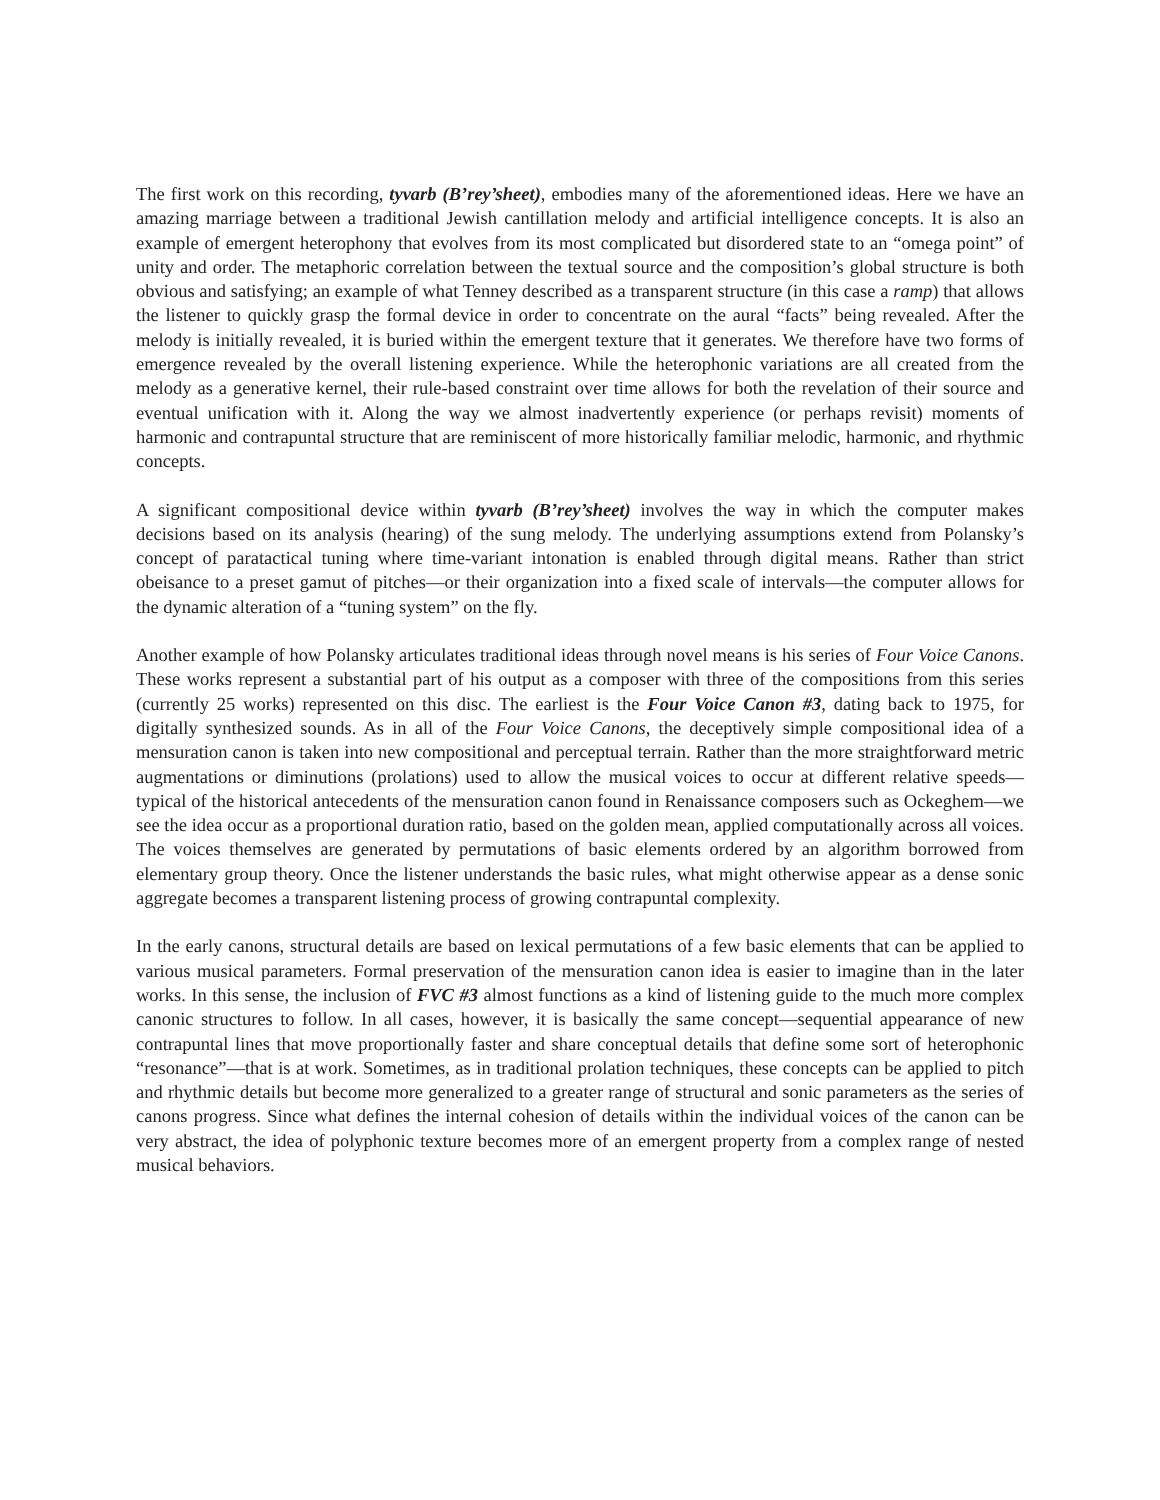The first work on this recording, tyvarb (B’rey’sheet), embodies many of the aforementioned ideas. Here we have an amazing marriage between a traditional Jewish cantillation melody and artificial intelligence concepts. It is also an example of emergent heterophony that evolves from its most complicated but disordered state to an “omega point” of unity and order. The metaphoric correlation between the textual source and the composition’s global structure is both obvious and satisfying; an example of what Tenney described as a transparent structure (in this case a ramp) that allows the listener to quickly grasp the formal device in order to concentrate on the aural “facts” being revealed. After the melody is initially revealed, it is buried within the emergent texture that it generates. We therefore have two forms of emergence revealed by the overall listening experience. While the heterophonic variations are all created from the melody as a generative kernel, their rule-based constraint over time allows for both the revelation of their source and eventual unification with it. Along the way we almost inadvertently experience (or perhaps revisit) moments of harmonic and contrapuntal structure that are reminiscent of more historically familiar melodic, harmonic, and rhythmic concepts.
A significant compositional device within tyvarb (B’rey’sheet) involves the way in which the computer makes decisions based on its analysis (hearing) of the sung melody. The underlying assumptions extend from Polansky’s concept of paratactical tuning where time-variant intonation is enabled through digital means. Rather than strict obeisance to a preset gamut of pitches—or their organization into a fixed scale of intervals—the computer allows for the dynamic alteration of a “tuning system” on the fly.
Another example of how Polansky articulates traditional ideas through novel means is his series of Four Voice Canons. These works represent a substantial part of his output as a composer with three of the compositions from this series (currently 25 works) represented on this disc. The earliest is the Four Voice Canon #3, dating back to 1975, for digitally synthesized sounds. As in all of the Four Voice Canons, the deceptively simple compositional idea of a mensuration canon is taken into new compositional and perceptual terrain. Rather than the more straightforward metric augmentations or diminutions (prolations) used to allow the musical voices to occur at different relative speeds—typical of the historical antecedents of the mensuration canon found in Renaissance composers such as Ockeghem—we see the idea occur as a proportional duration ratio, based on the golden mean, applied computationally across all voices. The voices themselves are generated by permutations of basic elements ordered by an algorithm borrowed from elementary group theory. Once the listener understands the basic rules, what might otherwise appear as a dense sonic aggregate becomes a transparent listening process of growing contrapuntal complexity.
In the early canons, structural details are based on lexical permutations of a few basic elements that can be applied to various musical parameters. Formal preservation of the mensuration canon idea is easier to imagine than in the later works. In this sense, the inclusion of FVC #3 almost functions as a kind of listening guide to the much more complex canonic structures to follow. In all cases, however, it is basically the same concept—sequential appearance of new contrapuntal lines that move proportionally faster and share conceptual details that define some sort of heterophonic “resonance”—that is at work. Sometimes, as in traditional prolation techniques, these concepts can be applied to pitch and rhythmic details but become more generalized to a greater range of structural and sonic parameters as the series of canons progress. Since what defines the internal cohesion of details within the individual voices of the canon can be very abstract, the idea of polyphonic texture becomes more of an emergent property from a complex range of nested musical behaviors.